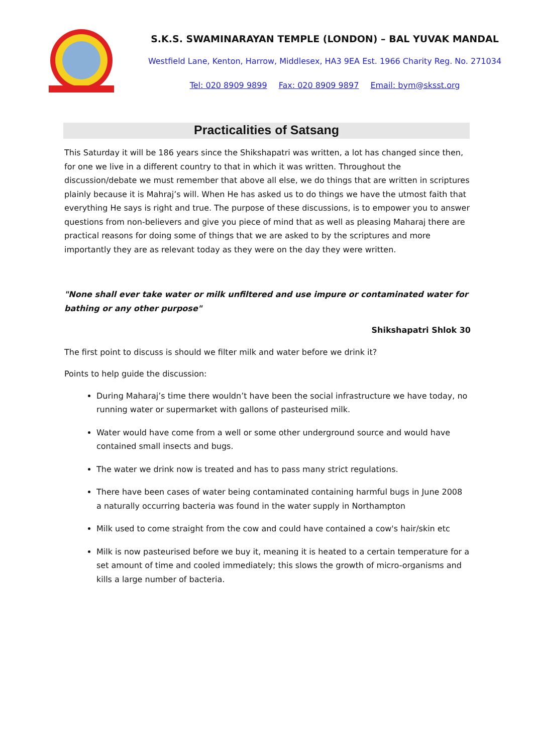S.K.S. SWAMINARAYAN TEMPLE (LONDON) – BAL YUVAK MANDAL
Westfield Lane, Kenton, Harrow, Middlesex, HA3 9EA Est. 1966 Charity Reg. No. 271034
Tel: 020 8909 9899 Fax: 020 8909 9897 Email: bym@sksst.org
Practicalities of Satsang
This Saturday it will be 186 years since the Shikshapatri was written, a lot has changed since then, for one we live in a different country to that in which it was written. Throughout the discussion/debate we must remember that above all else, we do things that are written in scriptures plainly because it is Mahraj’s will. When He has asked us to do things we have the utmost faith that everything He says is right and true. The purpose of these discussions, is to empower you to answer questions from non-believers and give you piece of mind that as well as pleasing Maharaj there are practical reasons for doing some of things that we are asked to by the scriptures and more importantly they are as relevant today as they were on the day they were written.
"None shall ever take water or milk unfiltered and use impure or contaminated water for bathing or any other purpose"
Shikshapatri Shlok 30
The first point to discuss is should we filter milk and water before we drink it?
Points to help guide the discussion:
During Maharaj’s time there wouldn’t have been the social infrastructure we have today, no running water or supermarket with gallons of pasteurised milk.
Water would have come from a well or some other underground source and would have contained small insects and bugs.
The water we drink now is treated and has to pass many strict regulations.
There have been cases of water being contaminated containing harmful bugs in June 2008 a naturally occurring bacteria was found in the water supply in Northampton
Milk used to come straight from the cow and could have contained a cow's hair/skin etc
Milk is now pasteurised before we buy it, meaning it is heated to a certain temperature for a set amount of time and cooled immediately; this slows the growth of micro-organisms and kills a large number of bacteria.